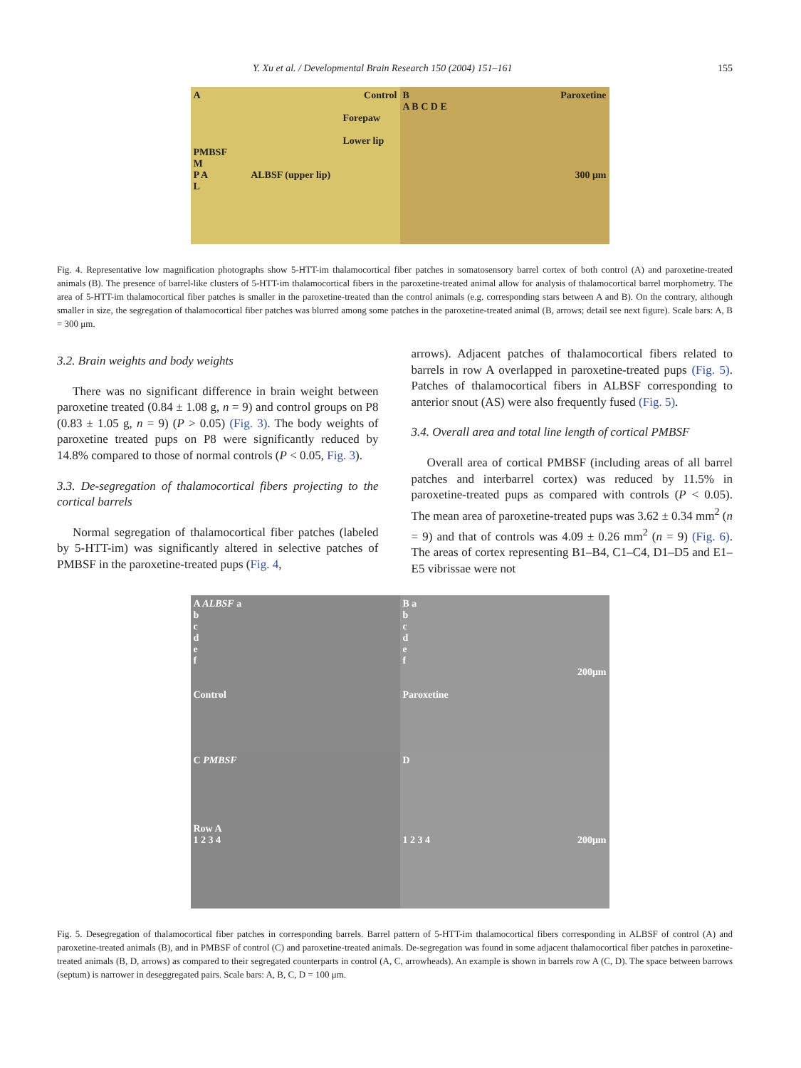Y. Xu et al. / Developmental Brain Research 150 (2004) 151–161 155
A Control
Forepaw
Lower lip
PMBSF
M
P A ALBSF (upper lip)
L
B Paroxetine
A B C D E
300 μm
Fig. 4. Representative low magnification photographs show 5-HTT-im thalamocortical fiber patches in somatosensory barrel cortex of both control (A) and paroxetine-treated animals (B). The presence of barrel-like clusters of 5-HTT-im thalamocortical fibers in the paroxetine-treated animal allow for analysis of thalamocortical barrel morphometry. The area of 5-HTT-im thalamocortical fiber patches is smaller in the paroxetine-treated than the control animals (e.g. corresponding stars between A and B). On the contrary, although smaller in size, the segregation of thalamocortical fiber patches was blurred among some patches in the paroxetine-treated animal (B, arrows; detail see next figure). Scale bars: A, B = 300 μm.
3.2. Brain weights and body weights
There was no significant difference in brain weight between paroxetine treated (0.84 ± 1.08 g, n = 9) and control groups on P8 (0.83 ± 1.05 g, n = 9) (P > 0.05) (Fig. 3). The body weights of paroxetine treated pups on P8 were significantly reduced by 14.8% compared to those of normal controls (P < 0.05, Fig. 3).
3.3. De-segregation of thalamocortical fibers projecting to the cortical barrels
Normal segregation of thalamocortical fiber patches (labeled by 5-HTT-im) was significantly altered in selective patches of PMBSF in the paroxetine-treated pups (Fig. 4,
arrows). Adjacent patches of thalamocortical fibers related to barrels in row A overlapped in paroxetine-treated pups (Fig. 5). Patches of thalamocortical fibers in ALBSF corresponding to anterior snout (AS) were also frequently fused (Fig. 5).
3.4. Overall area and total line length of cortical PMBSF
Overall area of cortical PMBSF (including areas of all barrel patches and interbarrel cortex) was reduced by 11.5% in paroxetine-treated pups as compared with controls (P < 0.05). The mean area of paroxetine-treated pups was 3.62 ± 0.34 mm<sup>2</sup> (n = 9) and that of controls was 4.09 ± 0.26 mm<sup>2</sup> (n = 9) (Fig. 6). The areas of cortex representing B1–B4, C1–C4, D1–D5 and E1–E5 vibrissae were not
A ALBSF a
b
c
d
e
f
Control
B a
b
c
d
e
f
200μm
Paroxetine
C PMBSF
Row A
1 2 3 4
D
1 2 3 4 200μm
Fig. 5. Desegregation of thalamocortical fiber patches in corresponding barrels. Barrel pattern of 5-HTT-im thalamocortical fibers corresponding in ALBSF of control (A) and paroxetine-treated animals (B), and in PMBSF of control (C) and paroxetine-treated animals. De-segregation was found in some adjacent thalamocortical fiber patches in paroxetine-treated animals (B, D, arrows) as compared to their segregated counterparts in control (A, C, arrowheads). An example is shown in barrels row A (C, D). The space between barrows (septum) is narrower in deseggregated pairs. Scale bars: A, B, C, D = 100 μm.